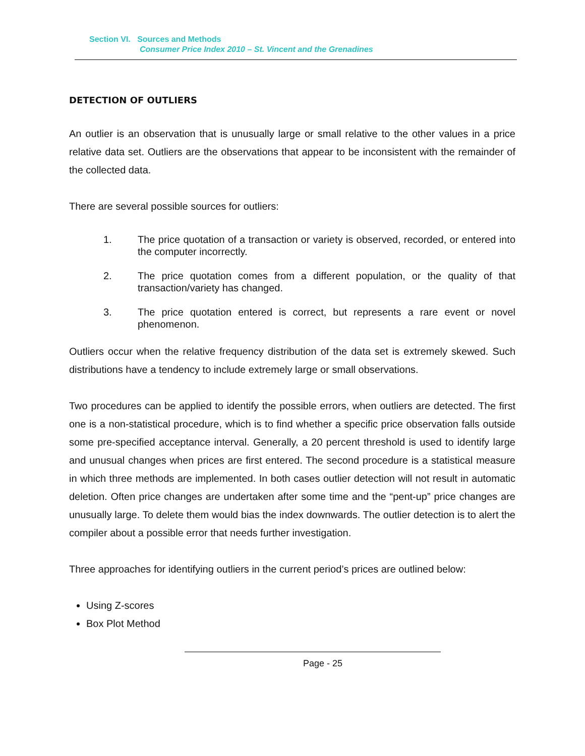Section VI. Sources and Methods
Consumer Price Index 2010 – St. Vincent and the Grenadines
DETECTION OF OUTLIERS
An outlier is an observation that is unusually large or small relative to the other values in a price relative data set. Outliers are the observations that appear to be inconsistent with the remainder of the collected data.
There are several possible sources for outliers:
1. The price quotation of a transaction or variety is observed, recorded, or entered into the computer incorrectly.
2. The price quotation comes from a different population, or the quality of that transaction/variety has changed.
3. The price quotation entered is correct, but represents a rare event or novel phenomenon.
Outliers occur when the relative frequency distribution of the data set is extremely skewed. Such distributions have a tendency to include extremely large or small observations.
Two procedures can be applied to identify the possible errors, when outliers are detected. The first one is a non-statistical procedure, which is to find whether a specific price observation falls outside some pre-specified acceptance interval. Generally, a 20 percent threshold is used to identify large and unusual changes when prices are first entered. The second procedure is a statistical measure in which three methods are implemented. In both cases outlier detection will not result in automatic deletion. Often price changes are undertaken after some time and the “pent-up” price changes are unusually large. To delete them would bias the index downwards. The outlier detection is to alert the compiler about a possible error that needs further investigation.
Three approaches for identifying outliers in the current period’s prices are outlined below:
Using Z-scores
Box Plot Method
Page - 25